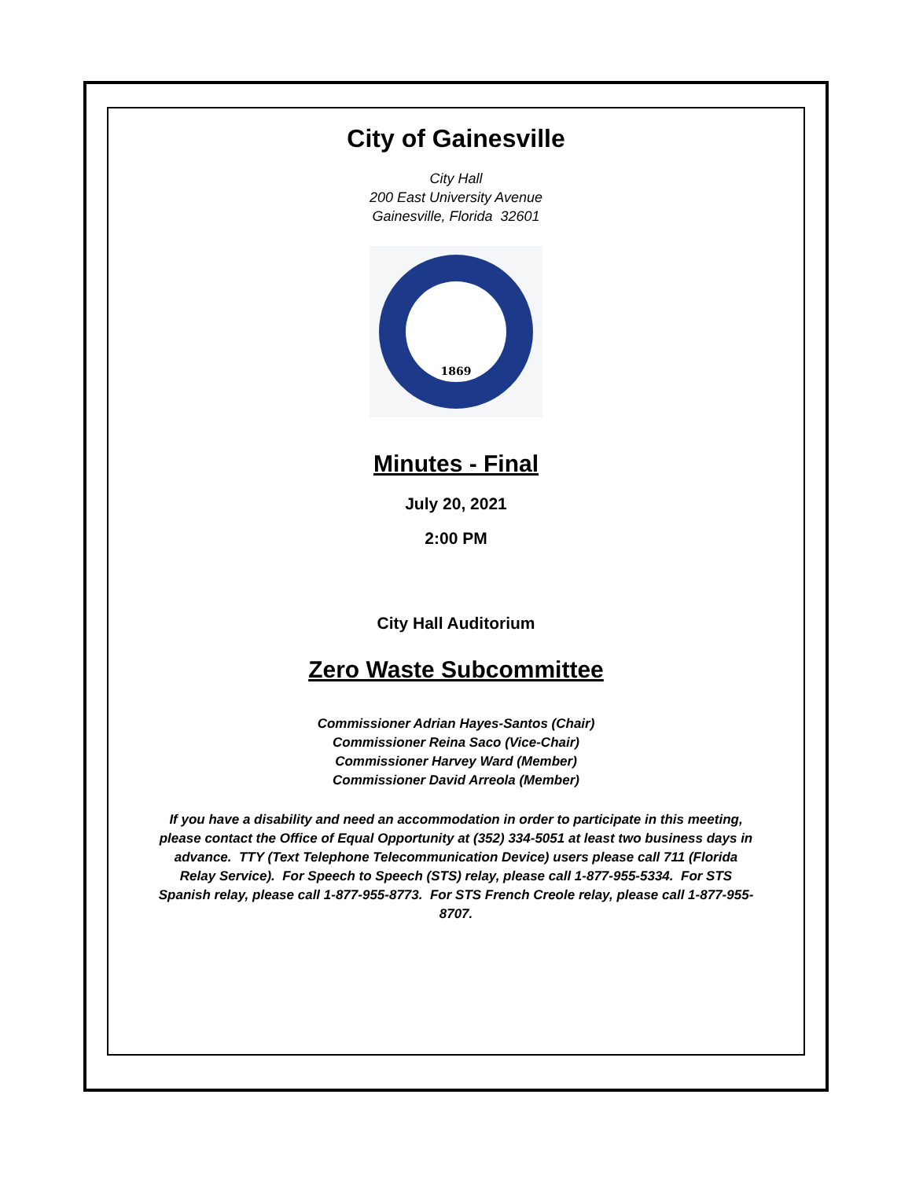City of Gainesville
City Hall
200 East University Avenue
Gainesville, Florida 32601
1869
Minutes - Final
July 20, 2021
2:00 PM
City Hall Auditorium
Zero Waste Subcommittee
Commissioner Adrian Hayes-Santos (Chair)
Commissioner Reina Saco (Vice-Chair)
Commissioner Harvey Ward (Member)
Commissioner David Arreola (Member)
If you have a disability and need an accommodation in order to participate in this meeting, please contact the Office of Equal Opportunity at (352) 334-5051 at least two business days in advance. TTY (Text Telephone Telecommunication Device) users please call 711 (Florida Relay Service). For Speech to Speech (STS) relay, please call 1-877-955-5334. For STS Spanish relay, please call 1-877-955-8773. For STS French Creole relay, please call 1-877-955-8707.